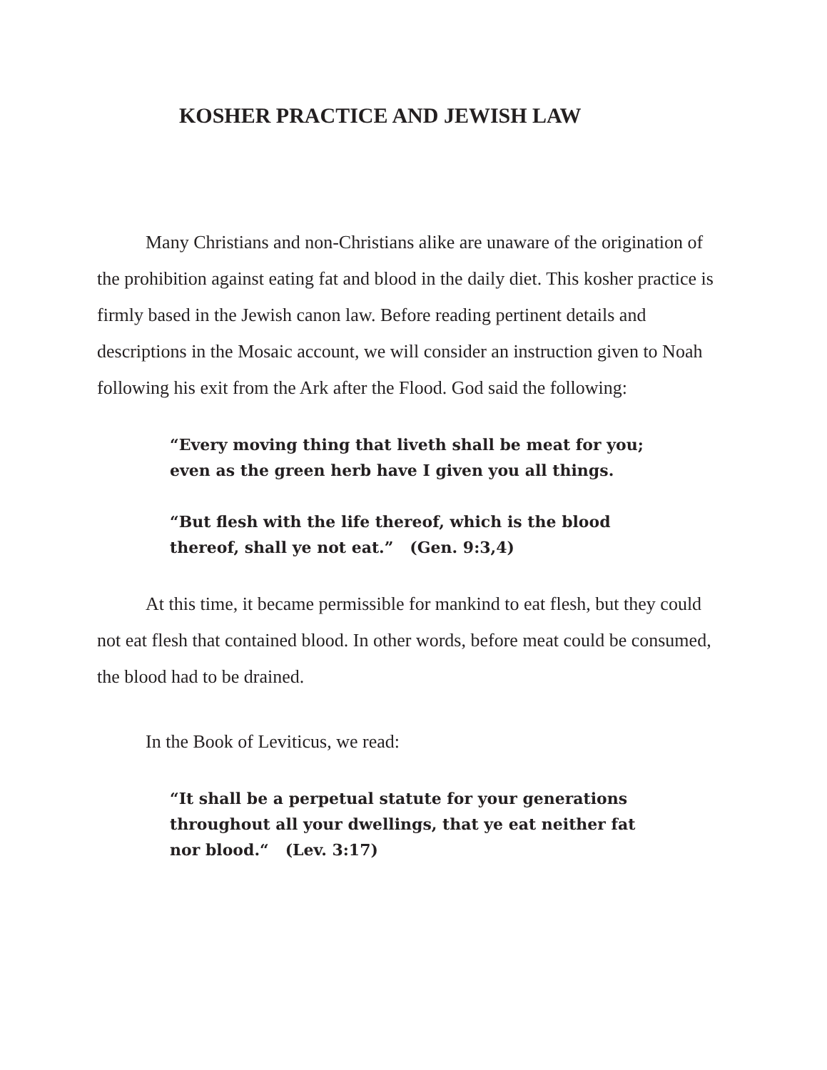KOSHER PRACTICE AND JEWISH LAW
Many Christians and non-Christians alike are unaware of the origination of the prohibition against eating fat and blood in the daily diet. This kosher practice is firmly based in the Jewish canon law. Before reading pertinent details and descriptions in the Mosaic account, we will consider an instruction given to Noah following his exit from the Ark after the Flood. God said the following:
“Every moving thing that liveth shall be meat for you; even as the green herb have I given you all things.
“But flesh with the life thereof, which is the blood thereof, shall ye not eat.” (Gen. 9:3,4)
At this time, it became permissible for mankind to eat flesh, but they could not eat flesh that contained blood. In other words, before meat could be consumed, the blood had to be drained.
In the Book of Leviticus, we read:
“It shall be a perpetual statute for your generations throughout all your dwellings, that ye eat neither fat nor blood.“ (Lev. 3:17)